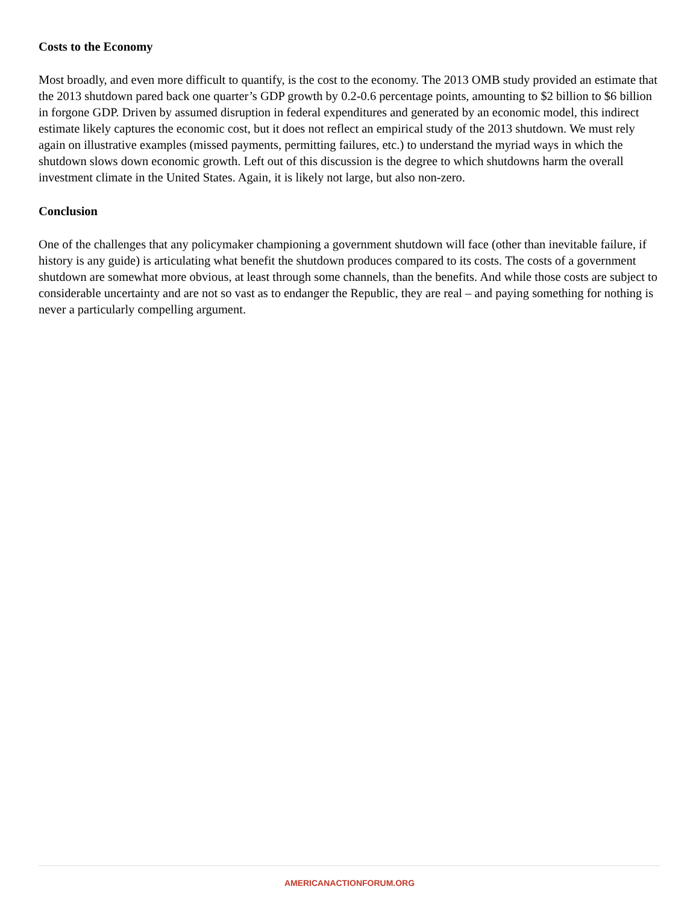Costs to the Economy
Most broadly, and even more difficult to quantify, is the cost to the economy. The 2013 OMB study provided an estimate that the 2013 shutdown pared back one quarter’s GDP growth by 0.2-0.6 percentage points, amounting to $2 billion to $6 billion in forgone GDP. Driven by assumed disruption in federal expenditures and generated by an economic model, this indirect estimate likely captures the economic cost, but it does not reflect an empirical study of the 2013 shutdown. We must rely again on illustrative examples (missed payments, permitting failures, etc.) to understand the myriad ways in which the shutdown slows down economic growth. Left out of this discussion is the degree to which shutdowns harm the overall investment climate in the United States. Again, it is likely not large, but also non-zero.
Conclusion
One of the challenges that any policymaker championing a government shutdown will face (other than inevitable failure, if history is any guide) is articulating what benefit the shutdown produces compared to its costs. The costs of a government shutdown are somewhat more obvious, at least through some channels, than the benefits. And while those costs are subject to considerable uncertainty and are not so vast as to endanger the Republic, they are real – and paying something for nothing is never a particularly compelling argument.
AMERICANACTIONFORUM.ORG